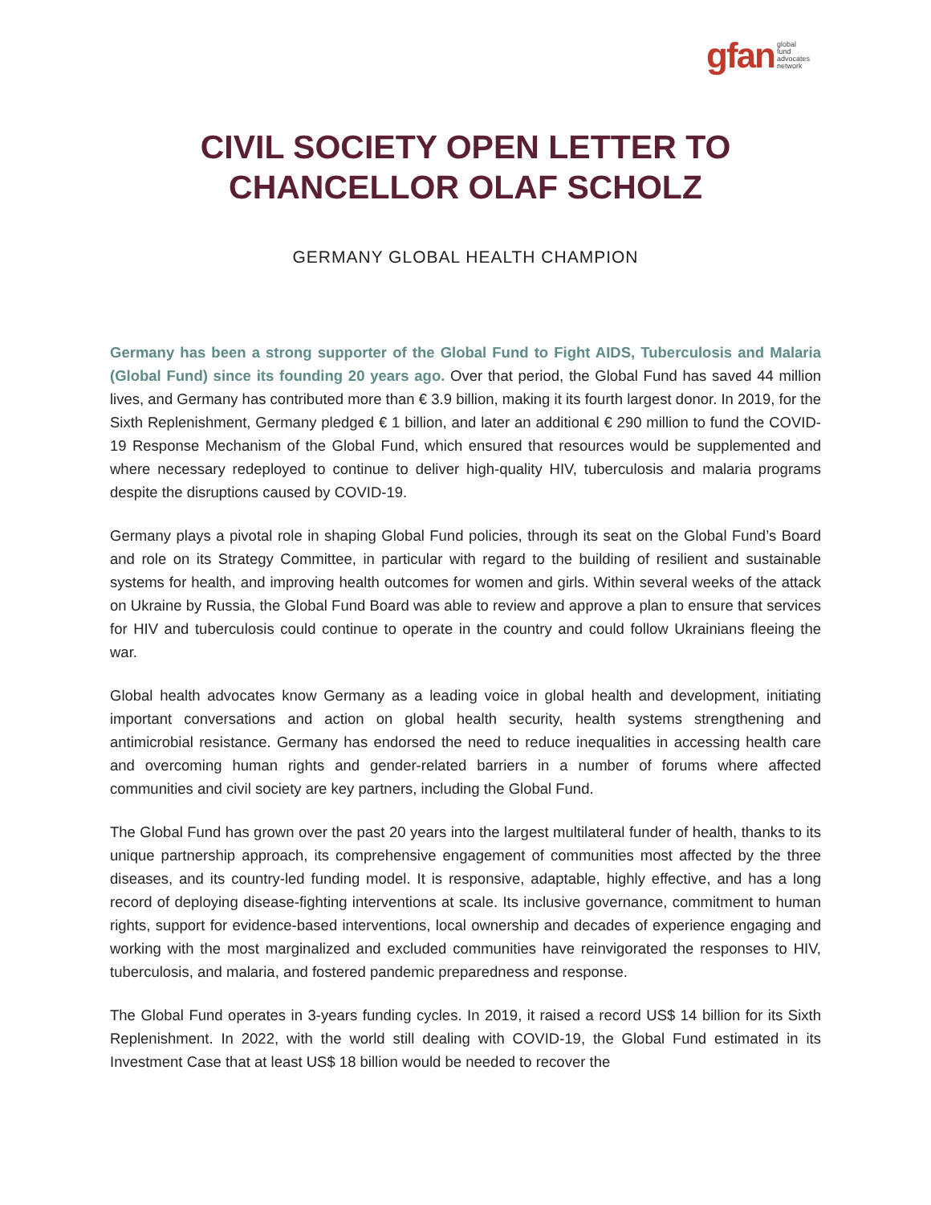gfan global
fund
advocates
network
CIVIL SOCIETY OPEN LETTER TO
CHANCELLOR OLAF SCHOLZ
GERMANY GLOBAL HEALTH CHAMPION
Germany has been a strong supporter of the Global Fund to Fight AIDS, Tuberculosis and Malaria (Global Fund) since its founding 20 years ago. Over that period, the Global Fund has saved 44 million lives, and Germany has contributed more than € 3.9 billion, making it its fourth largest donor. In 2019, for the Sixth Replenishment, Germany pledged € 1 billion, and later an additional € 290 million to fund the COVID-19 Response Mechanism of the Global Fund, which ensured that resources would be supplemented and where necessary redeployed to continue to deliver high-quality HIV, tuberculosis and malaria programs despite the disruptions caused by COVID-19.
Germany plays a pivotal role in shaping Global Fund policies, through its seat on the Global Fund’s Board and role on its Strategy Committee, in particular with regard to the building of resilient and sustainable systems for health, and improving health outcomes for women and girls. Within several weeks of the attack on Ukraine by Russia, the Global Fund Board was able to review and approve a plan to ensure that services for HIV and tuberculosis could continue to operate in the country and could follow Ukrainians fleeing the war.
Global health advocates know Germany as a leading voice in global health and development, initiating important conversations and action on global health security, health systems strengthening and antimicrobial resistance. Germany has endorsed the need to reduce inequalities in accessing health care and overcoming human rights and gender-related barriers in a number of forums where affected communities and civil society are key partners, including the Global Fund.
The Global Fund has grown over the past 20 years into the largest multilateral funder of health, thanks to its unique partnership approach, its comprehensive engagement of communities most affected by the three diseases, and its country-led funding model. It is responsive, adaptable, highly effective, and has a long record of deploying disease-fighting interventions at scale. Its inclusive governance, commitment to human rights, support for evidence-based interventions, local ownership and decades of experience engaging and working with the most marginalized and excluded communities have reinvigorated the responses to HIV, tuberculosis, and malaria, and fostered pandemic preparedness and response.
The Global Fund operates in 3-years funding cycles. In 2019, it raised a record US$ 14 billion for its Sixth Replenishment. In 2022, with the world still dealing with COVID-19, the Global Fund estimated in its Investment Case that at least US$ 18 billion would be needed to recover the